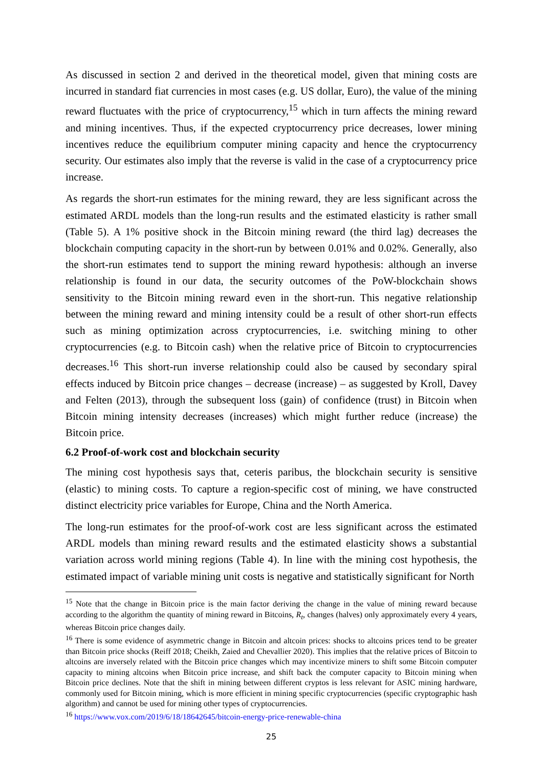As discussed in section 2 and derived in the theoretical model, given that mining costs are incurred in standard fiat currencies in most cases (e.g. US dollar, Euro), the value of the mining reward fluctuates with the price of cryptocurrency,<sup>15</sup> which in turn affects the mining reward and mining incentives. Thus, if the expected cryptocurrency price decreases, lower mining incentives reduce the equilibrium computer mining capacity and hence the cryptocurrency security. Our estimates also imply that the reverse is valid in the case of a cryptocurrency price increase.
As regards the short-run estimates for the mining reward, they are less significant across the estimated ARDL models than the long-run results and the estimated elasticity is rather small (Table 5). A 1% positive shock in the Bitcoin mining reward (the third lag) decreases the blockchain computing capacity in the short-run by between 0.01% and 0.02%. Generally, also the short-run estimates tend to support the mining reward hypothesis: although an inverse relationship is found in our data, the security outcomes of the PoW-blockchain shows sensitivity to the Bitcoin mining reward even in the short-run. This negative relationship between the mining reward and mining intensity could be a result of other short-run effects such as mining optimization across cryptocurrencies, i.e. switching mining to other cryptocurrencies (e.g. to Bitcoin cash) when the relative price of Bitcoin to cryptocurrencies decreases.<sup>16</sup> This short-run inverse relationship could also be caused by secondary spiral effects induced by Bitcoin price changes – decrease (increase) – as suggested by Kroll, Davey and Felten (2013), through the subsequent loss (gain) of confidence (trust) in Bitcoin when Bitcoin mining intensity decreases (increases) which might further reduce (increase) the Bitcoin price.
6.2 Proof-of-work cost and blockchain security
The mining cost hypothesis says that, ceteris paribus, the blockchain security is sensitive (elastic) to mining costs. To capture a region-specific cost of mining, we have constructed distinct electricity price variables for Europe, China and the North America.
The long-run estimates for the proof-of-work cost are less significant across the estimated ARDL models than mining reward results and the estimated elasticity shows a substantial variation across world mining regions (Table 4). In line with the mining cost hypothesis, the estimated impact of variable mining unit costs is negative and statistically significant for North
<sup>15</sup> Note that the change in Bitcoin price is the main factor deriving the change in the value of mining reward because according to the algorithm the quantity of mining reward in Bitcoins, R<sub>t</sub>, changes (halves) only approximately every 4 years, whereas Bitcoin price changes daily.
<sup>16</sup> There is some evidence of asymmetric change in Bitcoin and altcoin prices: shocks to altcoins prices tend to be greater than Bitcoin price shocks (Reiff 2018; Cheikh, Zaied and Chevallier 2020). This implies that the relative prices of Bitcoin to altcoins are inversely related with the Bitcoin price changes which may incentivize miners to shift some Bitcoin computer capacity to mining altcoins when Bitcoin price increase, and shift back the computer capacity to Bitcoin mining when Bitcoin price declines. Note that the shift in mining between different cryptos is less relevant for ASIC mining hardware, commonly used for Bitcoin mining, which is more efficient in mining specific cryptocurrencies (specific cryptographic hash algorithm) and cannot be used for mining other types of cryptocurrencies.
<sup>16</sup> https://www.vox.com/2019/6/18/18642645/bitcoin-energy-price-renewable-china
25